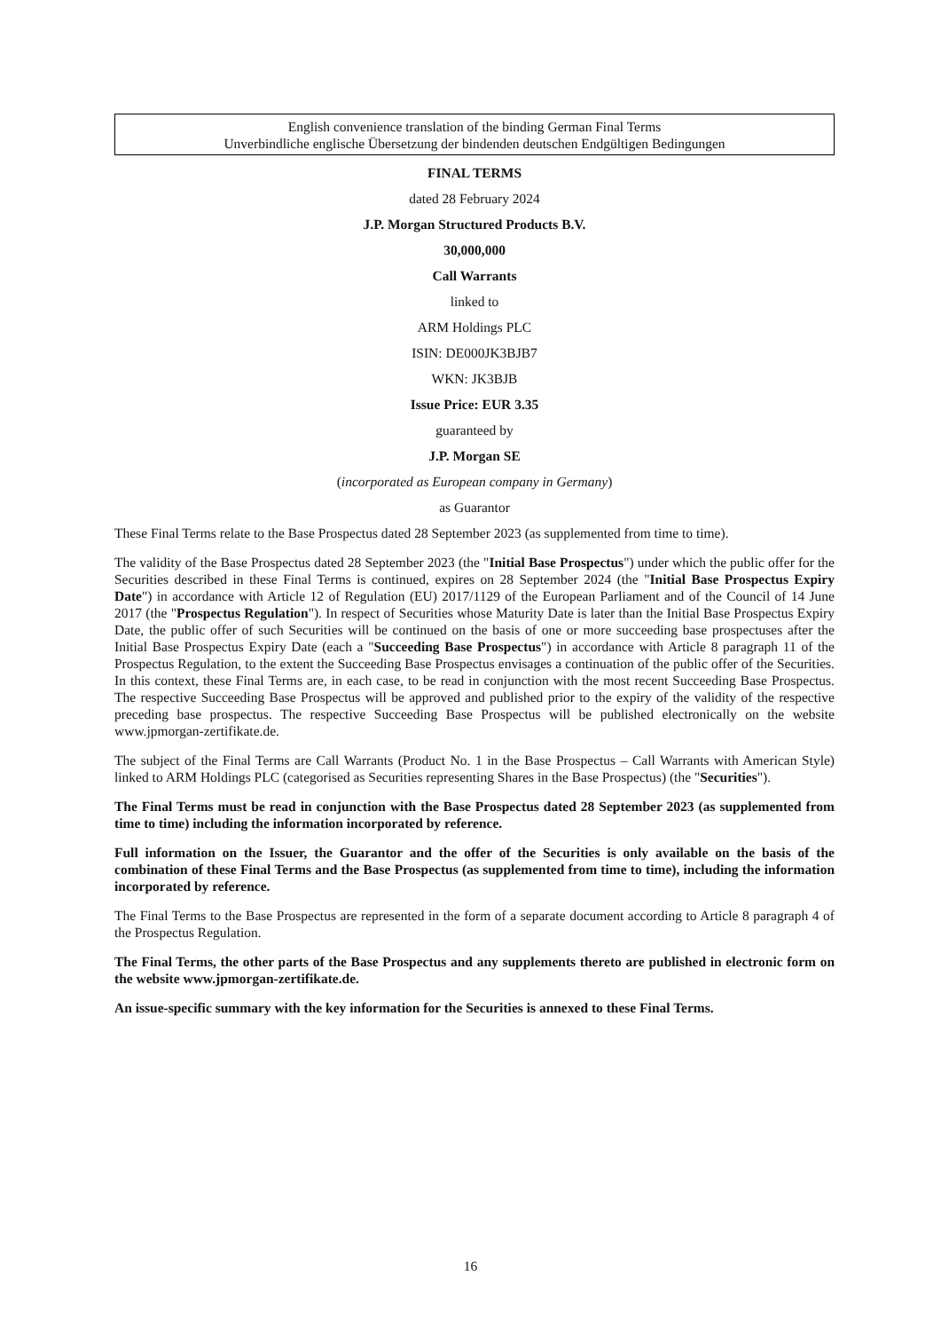English convenience translation of the binding German Final Terms
Unverbindliche englische Übersetzung der bindenden deutschen Endgültigen Bedingungen
FINAL TERMS
dated 28 February 2024
J.P. Morgan Structured Products B.V.
30,000,000
Call Warrants
linked to
ARM Holdings PLC
ISIN: DE000JK3BJB7
WKN: JK3BJB
Issue Price: EUR 3.35
guaranteed by
J.P. Morgan SE
(incorporated as European company in Germany)
as Guarantor
These Final Terms relate to the Base Prospectus dated 28 September 2023 (as supplemented from time to time).
The validity of the Base Prospectus dated 28 September 2023 (the "Initial Base Prospectus") under which the public offer for the Securities described in these Final Terms is continued, expires on 28 September 2024 (the "Initial Base Prospectus Expiry Date") in accordance with Article 12 of Regulation (EU) 2017/1129 of the European Parliament and of the Council of 14 June 2017 (the "Prospectus Regulation"). In respect of Securities whose Maturity Date is later than the Initial Base Prospectus Expiry Date, the public offer of such Securities will be continued on the basis of one or more succeeding base prospectuses after the Initial Base Prospectus Expiry Date (each a "Succeeding Base Prospectus") in accordance with Article 8 paragraph 11 of the Prospectus Regulation, to the extent the Succeeding Base Prospectus envisages a continuation of the public offer of the Securities. In this context, these Final Terms are, in each case, to be read in conjunction with the most recent Succeeding Base Prospectus. The respective Succeeding Base Prospectus will be approved and published prior to the expiry of the validity of the respective preceding base prospectus. The respective Succeeding Base Prospectus will be published electronically on the website www.jpmorgan-zertifikate.de.
The subject of the Final Terms are Call Warrants (Product No. 1 in the Base Prospectus – Call Warrants with American Style) linked to ARM Holdings PLC (categorised as Securities representing Shares in the Base Prospectus) (the "Securities").
The Final Terms must be read in conjunction with the Base Prospectus dated 28 September 2023 (as supplemented from time to time) including the information incorporated by reference.
Full information on the Issuer, the Guarantor and the offer of the Securities is only available on the basis of the combination of these Final Terms and the Base Prospectus (as supplemented from time to time), including the information incorporated by reference.
The Final Terms to the Base Prospectus are represented in the form of a separate document according to Article 8 paragraph 4 of the Prospectus Regulation.
The Final Terms, the other parts of the Base Prospectus and any supplements thereto are published in electronic form on the website www.jpmorgan-zertifikate.de.
An issue-specific summary with the key information for the Securities is annexed to these Final Terms.
16